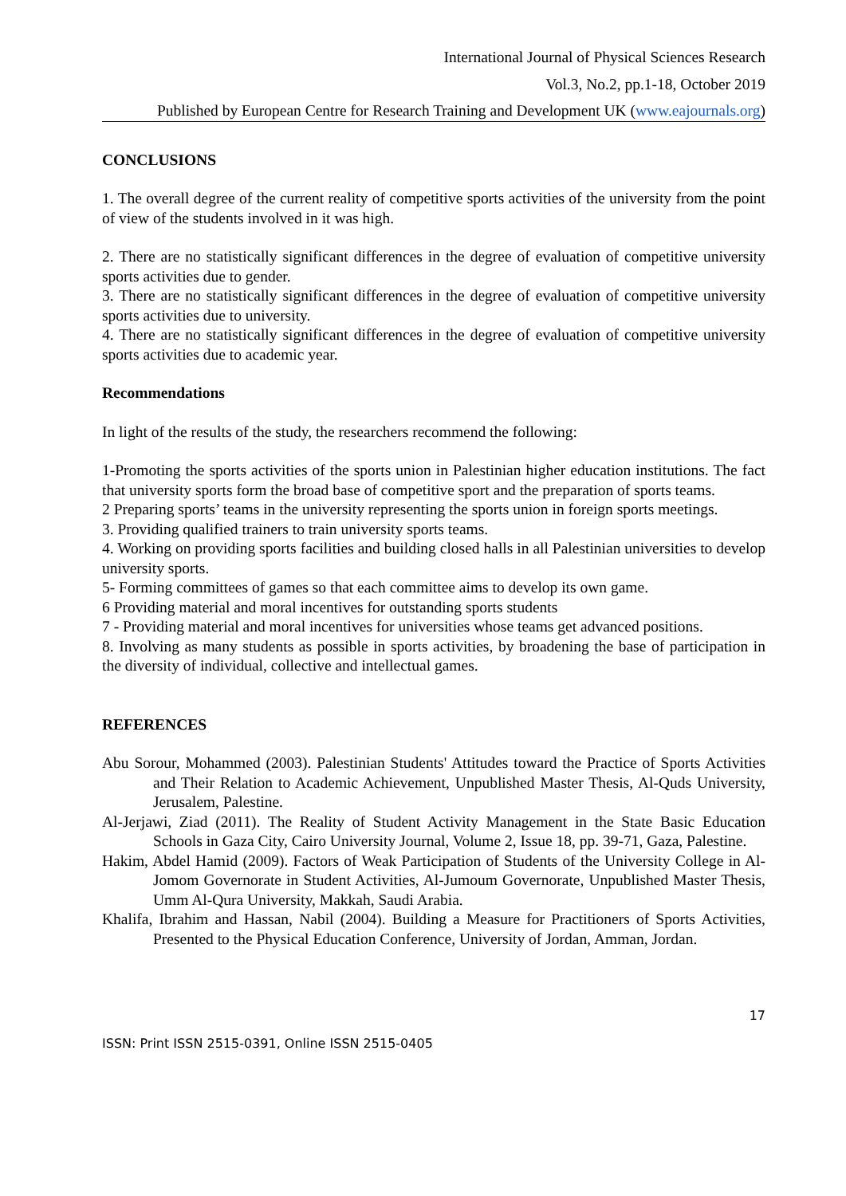International Journal of Physical Sciences Research
Vol.3, No.2, pp.1-18, October 2019
Published by European Centre for Research Training and Development UK (www.eajournals.org)
CONCLUSIONS
1. The overall degree of the current reality of competitive sports activities of the university from the point of view of the students involved in it was high.
2. There are no statistically significant differences in the degree of evaluation of competitive university sports activities due to gender.
3. There are no statistically significant differences in the degree of evaluation of competitive university sports activities due to university.
4. There are no statistically significant differences in the degree of evaluation of competitive university sports activities due to academic year.
Recommendations
In light of the results of the study, the researchers recommend the following:
1-Promoting the sports activities of the sports union in Palestinian higher education institutions. The fact that university sports form the broad base of competitive sport and the preparation of sports teams.
2 Preparing sports’ teams in the university representing the sports union in foreign sports meetings.
3. Providing qualified trainers to train university sports teams.
4. Working on providing sports facilities and building closed halls in all Palestinian universities to develop university sports.
5- Forming committees of games so that each committee aims to develop its own game.
6 Providing material and moral incentives for outstanding sports students
7 - Providing material and moral incentives for universities whose teams get advanced positions.
8. Involving as many students as possible in sports activities, by broadening the base of participation in the diversity of individual, collective and intellectual games.
REFERENCES
Abu Sorour, Mohammed (2003). Palestinian Students' Attitudes toward the Practice of Sports Activities and Their Relation to Academic Achievement, Unpublished Master Thesis, Al-Quds University, Jerusalem, Palestine.
Al-Jerjawi, Ziad (2011). The Reality of Student Activity Management in the State Basic Education Schools in Gaza City, Cairo University Journal, Volume 2, Issue 18, pp. 39-71, Gaza, Palestine.
Hakim, Abdel Hamid (2009). Factors of Weak Participation of Students of the University College in Al-Jomom Governorate in Student Activities, Al-Jumoum Governorate, Unpublished Master Thesis, Umm Al-Qura University, Makkah, Saudi Arabia.
Khalifa, Ibrahim and Hassan, Nabil (2004). Building a Measure for Practitioners of Sports Activities, Presented to the Physical Education Conference, University of Jordan, Amman, Jordan.
17
ISSN: Print ISSN 2515-0391, Online ISSN 2515-0405